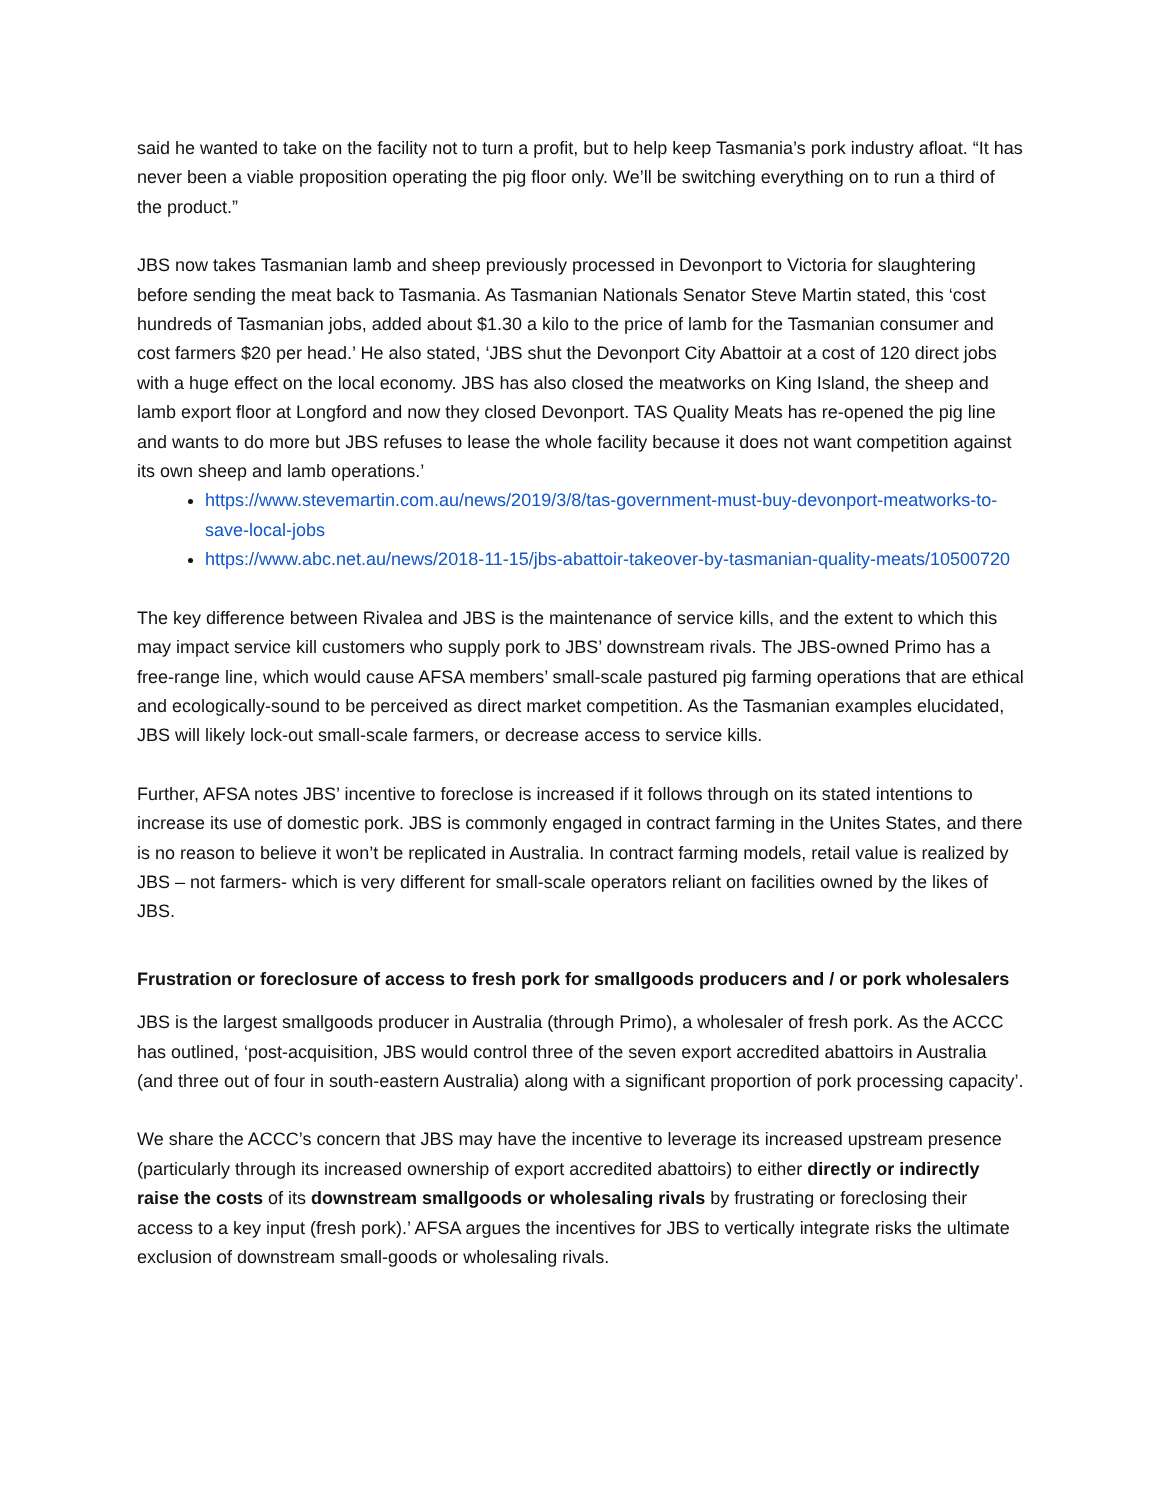said he wanted to take on the facility not to turn a profit, but to help keep Tasmania’s pork industry afloat. “It has never been a viable proposition operating the pig floor only. We’ll be switching everything on to run a third of the product.”
JBS now takes Tasmanian lamb and sheep previously processed in Devonport to Victoria for slaughtering before sending the meat back to Tasmania. As Tasmanian Nationals Senator Steve Martin stated, this ‘cost hundreds of Tasmanian jobs, added about $1.30 a kilo to the price of lamb for the Tasmanian consumer and cost farmers $20 per head.’ He also stated, ‘JBS shut the Devonport City Abattoir at a cost of 120 direct jobs with a huge effect on the local economy. JBS has also closed the meatworks on King Island, the sheep and lamb export floor at Longford and now they closed Devonport. TAS Quality Meats has re-opened the pig line and wants to do more but JBS refuses to lease the whole facility because it does not want competition against its own sheep and lamb operations.’
https://www.stevemartin.com.au/news/2019/3/8/tas-government-must-buy-devonport-meatworks-to-save-local-jobs
https://www.abc.net.au/news/2018-11-15/jbs-abattoir-takeover-by-tasmanian-quality-meats/10500720
The key difference between Rivalea and JBS is the maintenance of service kills, and the extent to which this may impact service kill customers who supply pork to JBS’ downstream rivals. The JBS-owned Primo has a free-range line, which would cause AFSA members’ small-scale pastured pig farming operations that are ethical and ecologically-sound to be perceived as direct market competition. As the Tasmanian examples elucidated, JBS will likely lock-out small-scale farmers, or decrease access to service kills.
Further, AFSA notes JBS’ incentive to foreclose is increased if it follows through on its stated intentions to increase its use of domestic pork. JBS is commonly engaged in contract farming in the Unites States, and there is no reason to believe it won’t be replicated in Australia. In contract farming models, retail value is realized by JBS – not farmers- which is very different for small-scale operators reliant on facilities owned by the likes of JBS.
Frustration or foreclosure of access to fresh pork for smallgoods producers and / or pork wholesalers
JBS is the largest smallgoods producer in Australia (through Primo), a wholesaler of fresh pork. As the ACCC has outlined, ‘post-acquisition, JBS would control three of the seven export accredited abattoirs in Australia (and three out of four in south-eastern Australia) along with a significant proportion of pork processing capacity’.
We share the ACCC’s concern that JBS may have the incentive to leverage its increased upstream presence (particularly through its increased ownership of export accredited abattoirs) to either directly or indirectly raise the costs of its downstream smallgoods or wholesaling rivals by frustrating or foreclosing their access to a key input (fresh pork).’ AFSA argues the incentives for JBS to vertically integrate risks the ultimate exclusion of downstream small-goods or wholesaling rivals.